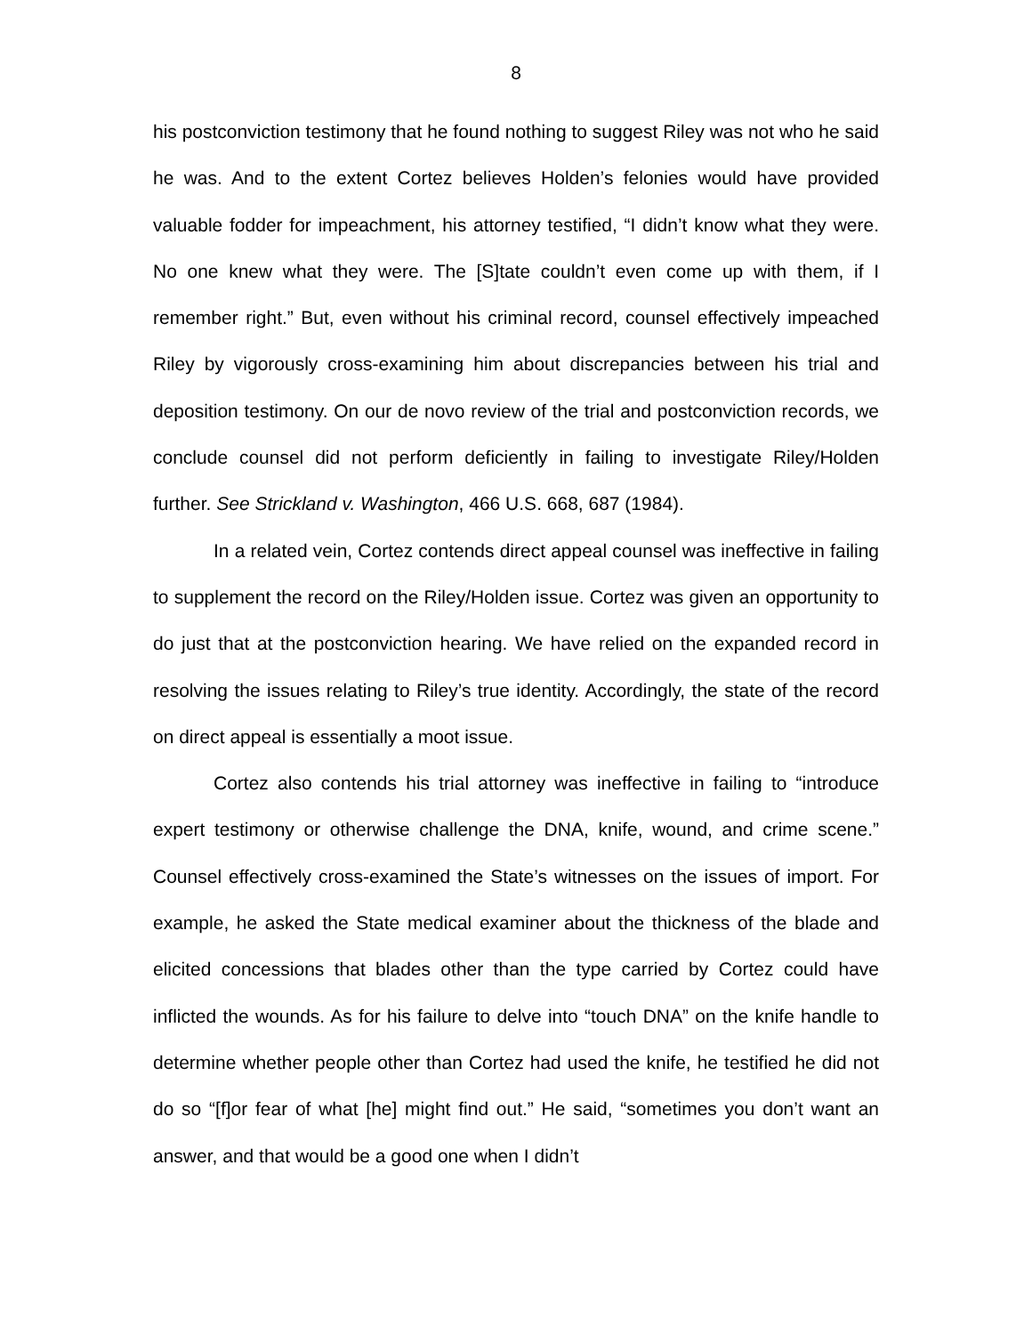8
his postconviction testimony that he found nothing to suggest Riley was not who he said he was. And to the extent Cortez believes Holden’s felonies would have provided valuable fodder for impeachment, his attorney testified, “I didn’t know what they were. No one knew what they were. The [S]tate couldn’t even come up with them, if I remember right.” But, even without his criminal record, counsel effectively impeached Riley by vigorously cross-examining him about discrepancies between his trial and deposition testimony. On our de novo review of the trial and postconviction records, we conclude counsel did not perform deficiently in failing to investigate Riley/Holden further. See Strickland v. Washington, 466 U.S. 668, 687 (1984).
In a related vein, Cortez contends direct appeal counsel was ineffective in failing to supplement the record on the Riley/Holden issue. Cortez was given an opportunity to do just that at the postconviction hearing. We have relied on the expanded record in resolving the issues relating to Riley’s true identity. Accordingly, the state of the record on direct appeal is essentially a moot issue.
Cortez also contends his trial attorney was ineffective in failing to “introduce expert testimony or otherwise challenge the DNA, knife, wound, and crime scene.” Counsel effectively cross-examined the State’s witnesses on the issues of import. For example, he asked the State medical examiner about the thickness of the blade and elicited concessions that blades other than the type carried by Cortez could have inflicted the wounds. As for his failure to delve into “touch DNA” on the knife handle to determine whether people other than Cortez had used the knife, he testified he did not do so “[f]or fear of what [he] might find out.” He said, “sometimes you don’t want an answer, and that would be a good one when I didn’t